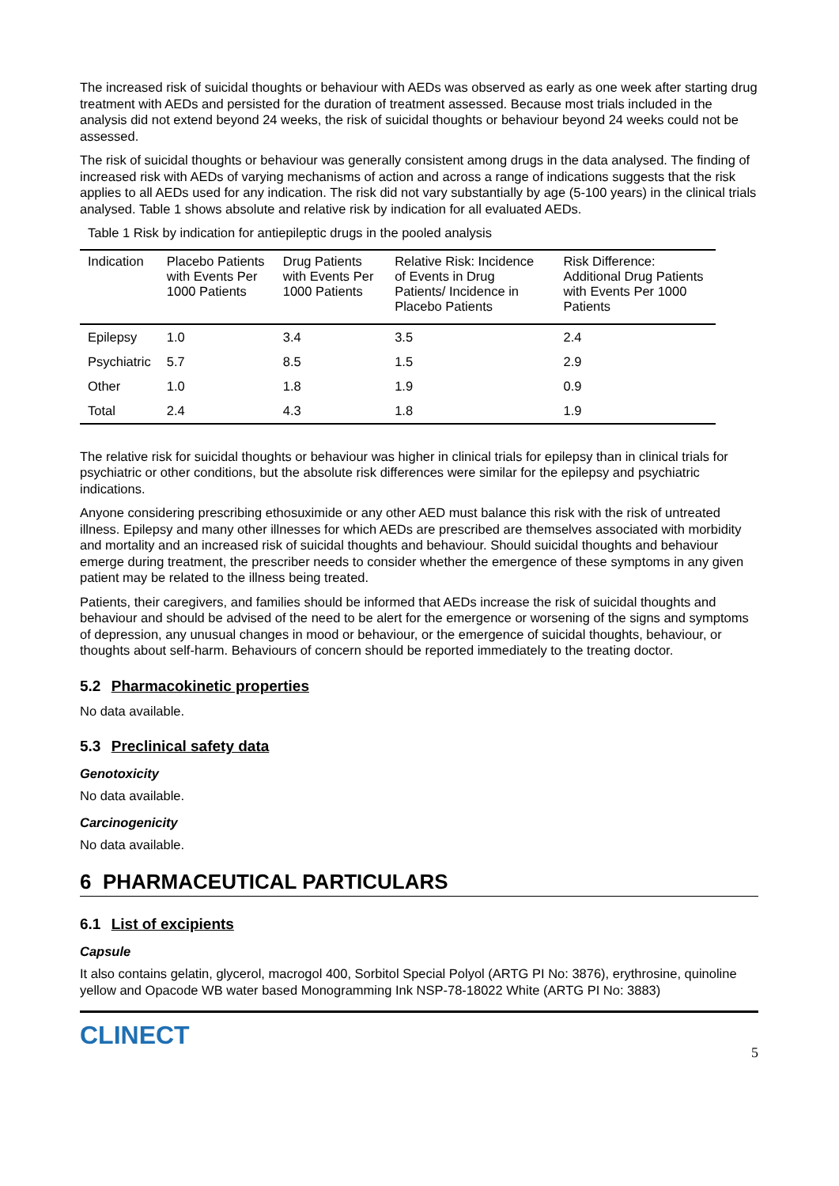The increased risk of suicidal thoughts or behaviour with AEDs was observed as early as one week after starting drug treatment with AEDs and persisted for the duration of treatment assessed. Because most trials included in the analysis did not extend beyond 24 weeks, the risk of suicidal thoughts or behaviour beyond 24 weeks could not be assessed.
The risk of suicidal thoughts or behaviour was generally consistent among drugs in the data analysed. The finding of increased risk with AEDs of varying mechanisms of action and across a range of indications suggests that the risk applies to all AEDs used for any indication. The risk did not vary substantially by age (5-100 years) in the clinical trials analysed. Table 1 shows absolute and relative risk by indication for all evaluated AEDs.
Table 1 Risk by indication for antiepileptic drugs in the pooled analysis
| Indication | Placebo Patients with Events Per 1000 Patients | Drug Patients with Events Per 1000 Patients | Relative Risk: Incidence of Events in Drug Patients/ Incidence in Placebo Patients | Risk Difference: Additional Drug Patients with Events Per 1000 Patients |
| --- | --- | --- | --- | --- |
| Epilepsy | 1.0 | 3.4 | 3.5 | 2.4 |
| Psychiatric | 5.7 | 8.5 | 1.5 | 2.9 |
| Other | 1.0 | 1.8 | 1.9 | 0.9 |
| Total | 2.4 | 4.3 | 1.8 | 1.9 |
The relative risk for suicidal thoughts or behaviour was higher in clinical trials for epilepsy than in clinical trials for psychiatric or other conditions, but the absolute risk differences were similar for the epilepsy and psychiatric indications.
Anyone considering prescribing ethosuximide or any other AED must balance this risk with the risk of untreated illness. Epilepsy and many other illnesses for which AEDs are prescribed are themselves associated with morbidity and mortality and an increased risk of suicidal thoughts and behaviour. Should suicidal thoughts and behaviour emerge during treatment, the prescriber needs to consider whether the emergence of these symptoms in any given patient may be related to the illness being treated.
Patients, their caregivers, and families should be informed that AEDs increase the risk of suicidal thoughts and behaviour and should be advised of the need to be alert for the emergence or worsening of the signs and symptoms of depression, any unusual changes in mood or behaviour, or the emergence of suicidal thoughts, behaviour, or thoughts about self-harm. Behaviours of concern should be reported immediately to the treating doctor.
5.2 Pharmacokinetic properties
No data available.
5.3 Preclinical safety data
Genotoxicity
No data available.
Carcinogenicity
No data available.
6 PHARMACEUTICAL PARTICULARS
6.1 List of excipients
Capsule
It also contains gelatin, glycerol, macrogol 400, Sorbitol Special Polyol (ARTG PI No: 3876), erythrosine, quinoline yellow and Opacode WB water based Monogramming Ink NSP-78-18022 White (ARTG PI No: 3883)
CLINECT 5